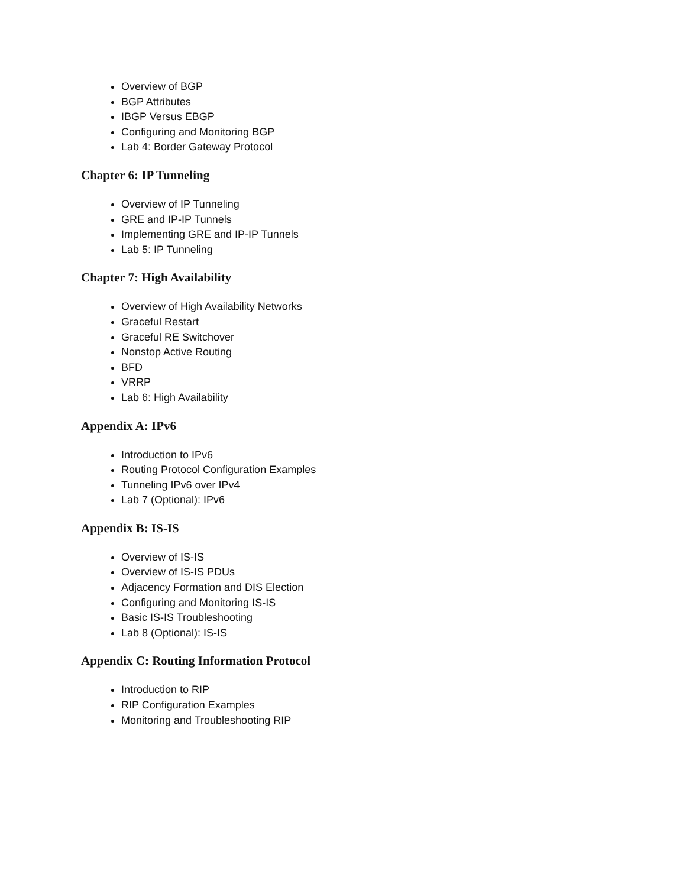Overview of BGP
BGP Attributes
IBGP Versus EBGP
Configuring and Monitoring BGP
Lab 4: Border Gateway Protocol
Chapter 6: IP Tunneling
Overview of IP Tunneling
GRE and IP-IP Tunnels
Implementing GRE and IP-IP Tunnels
Lab 5: IP Tunneling
Chapter 7: High Availability
Overview of High Availability Networks
Graceful Restart
Graceful RE Switchover
Nonstop Active Routing
BFD
VRRP
Lab 6: High Availability
Appendix A: IPv6
Introduction to IPv6
Routing Protocol Configuration Examples
Tunneling IPv6 over IPv4
Lab 7 (Optional): IPv6
Appendix B: IS-IS
Overview of IS-IS
Overview of IS-IS PDUs
Adjacency Formation and DIS Election
Configuring and Monitoring IS-IS
Basic IS-IS Troubleshooting
Lab 8 (Optional): IS-IS
Appendix C: Routing Information Protocol
Introduction to RIP
RIP Configuration Examples
Monitoring and Troubleshooting RIP